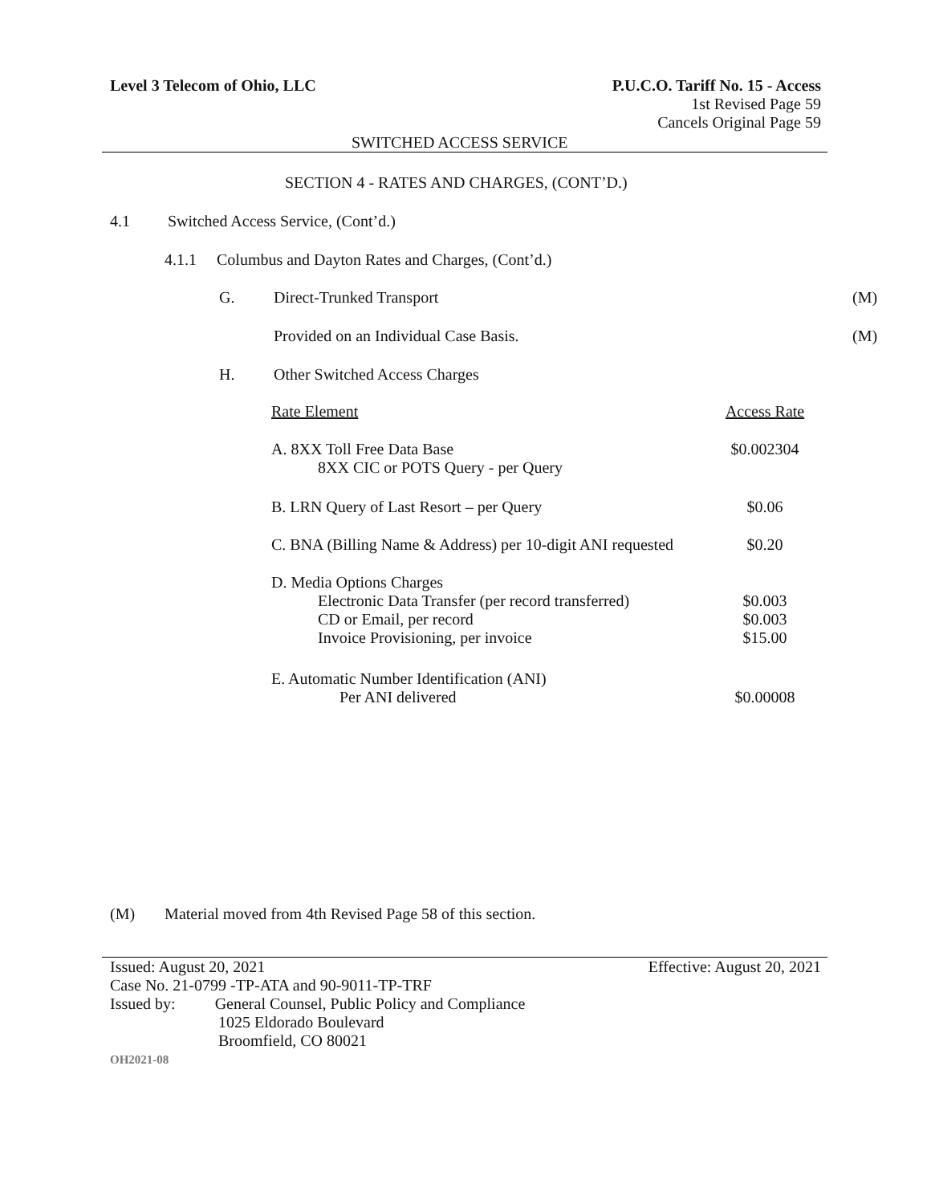Level 3 Telecom of Ohio, LLC P.U.C.O. Tariff No. 15 - Access
1st Revised Page 59
Cancels Original Page 59
SWITCHED ACCESS SERVICE
SECTION 4 - RATES AND CHARGES, (CONT’D.)
4.1 Switched Access Service, (Cont’d.)
4.1.1 Columbus and Dayton Rates and Charges, (Cont’d.)
G. Direct-Trunked Transport (M)
Provided on an Individual Case Basis.
(M)
H. Other Switched Access Charges
| Rate Element | Access Rate |
| A. 8XX Toll Free Data Base 8XX CIC or POTS Query - per Query | $0.002304 |
| B. LRN Query of Last Resort – per Query | $0.06 |
| C. BNA (Billing Name & Address) per 10-digit ANI requested | $0.20 |
| D. Media Options Charges Electronic Data Transfer (per record transferred) CD or Email, per record Invoice Provisioning, per invoice | $0.003 $0.003 $15.00 |
| E. Automatic Number Identification (ANI) Per ANI delivered | $0.00008 |
(M) Material moved from 4th Revised Page 58 of this section.
Issued: August 20, 2021 Effective: August 20, 2021
Case No. 21-0799 -TP-ATA and 90-9011-TP-TRF
Issued by: General Counsel, Public Policy and Compliance
1025 Eldorado Boulevard
Broomfield, CO 80021
OH2021-08